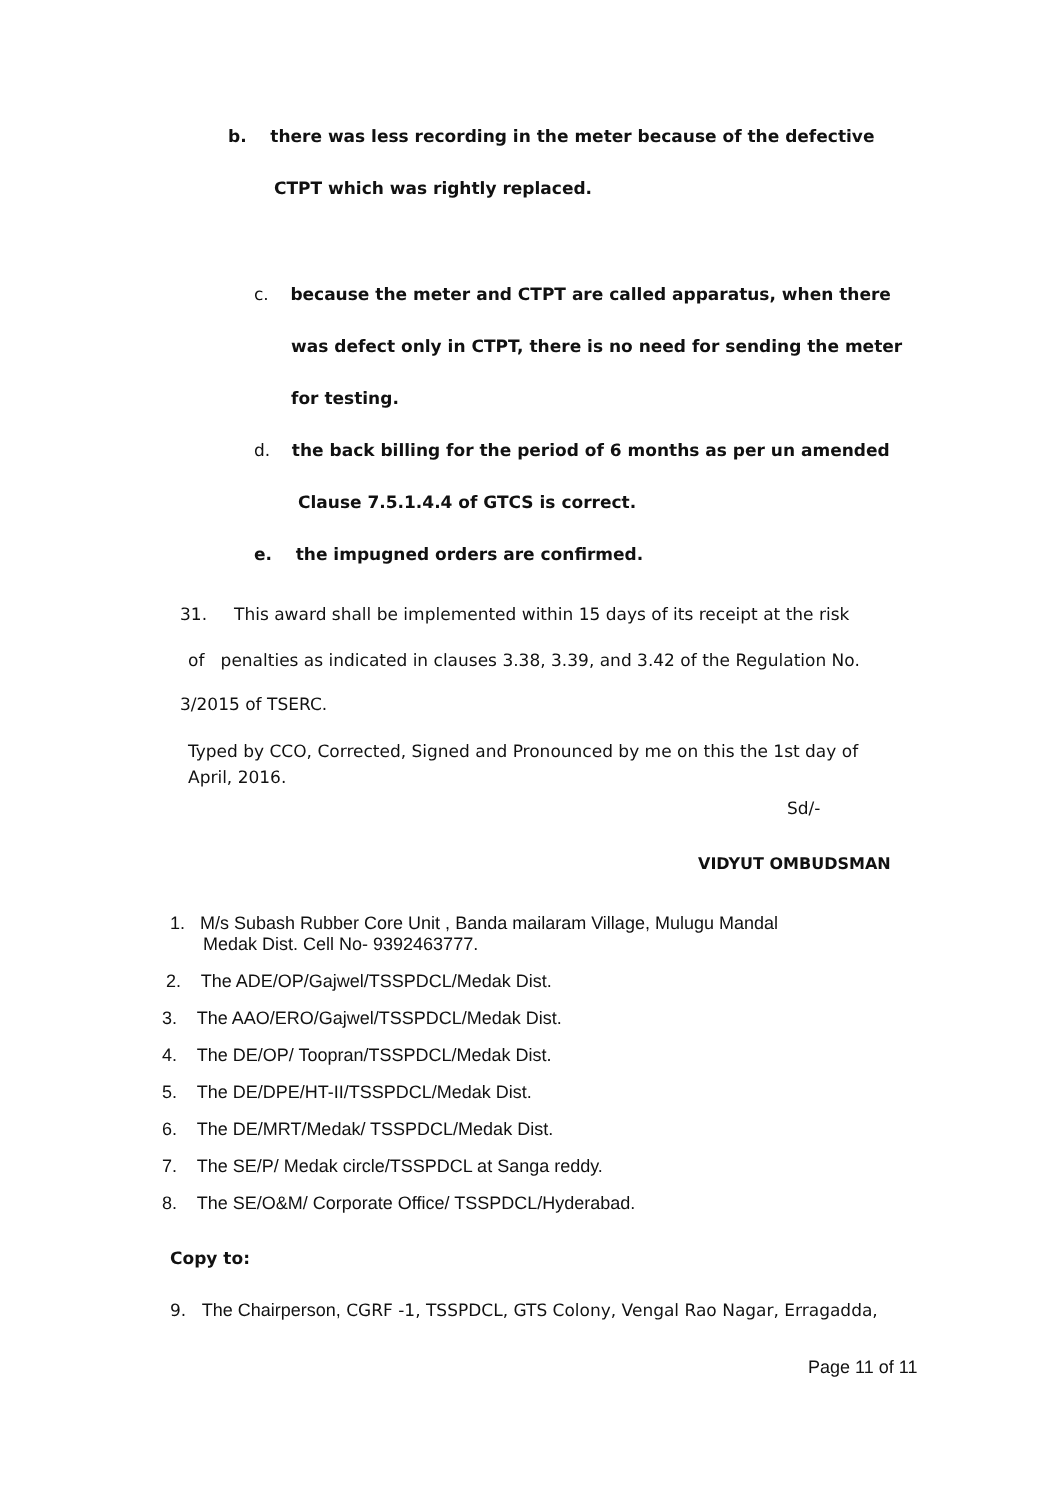b. there was less recording in the meter because of the defective
CTPT which was rightly replaced.
c. because the meter and CTPT are called apparatus, when there
was defect only in CTPT, there is no need for sending the meter
for testing.
d. the back billing for the period of 6 months as per un amended
Clause 7.5.1.4.4 of GTCS is correct.
e. the impugned orders are confirmed.
31. This award shall be implemented within 15 days of its receipt at the risk
of penalties as indicated in clauses 3.38, 3.39, and 3.42 of the Regulation No.
3/2015 of TSERC.
Typed by CCO, Corrected, Signed and Pronounced by me on this the 1st day of April, 2016.
Sd/-
VIDYUT OMBUDSMAN
1. M/s Subash Rubber Core Unit , Banda mailaram Village, Mulugu Mandal
Medak Dist. Cell No- 9392463777.
2. The ADE/OP/Gajwel/TSSPDCL/Medak Dist.
3. The AAO/ERO/Gajwel/TSSPDCL/Medak Dist.
4. The DE/OP/ Toopran/TSSPDCL/Medak Dist.
5. The DE/DPE/HT-II/TSSPDCL/Medak Dist.
6. The DE/MRT/Medak/ TSSPDCL/Medak Dist.
7. The SE/P/ Medak circle/TSSPDCL at Sanga reddy.
8. The SE/O&M/ Corporate Office/ TSSPDCL/Hyderabad.
Copy to:
9. The Chairperson, CGRF -1, TSSPDCL, GTS Colony, Vengal Rao Nagar, Erragadda,
Page 11 of 11